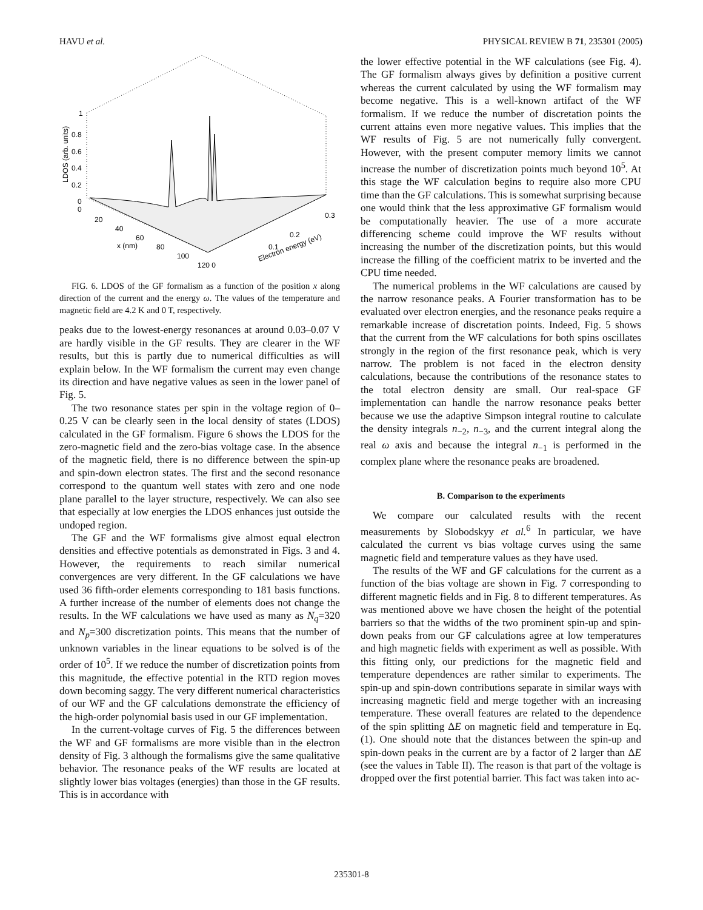HAVU et al. PHYSICAL REVIEW B 71, 235301 (2005)
1
0.8
0.6
0.4
0.2
0
0
20
40
60
80
100
120 0
0.1
0.2
0.3
x (nm)
Electron energy (eV)
LDOS (arb. units)
FIG. 6. LDOS of the GF formalism as a function of the position x along direction of the current and the energy ω. The values of the temperature and magnetic field are 4.2 K and 0 T, respectively.
peaks due to the lowest-energy resonances at around 0.03–0.07 V are hardly visible in the GF results. They are clearer in the WF results, but this is partly due to numerical difficulties as will explain below. In the WF formalism the current may even change its direction and have negative values as seen in the lower panel of Fig. 5.
The two resonance states per spin in the voltage region of 0–0.25 V can be clearly seen in the local density of states (LDOS) calculated in the GF formalism. Figure 6 shows the LDOS for the zero-magnetic field and the zero-bias voltage case. In the absence of the magnetic field, there is no difference between the spin-up and spin-down electron states. The first and the second resonance correspond to the quantum well states with zero and one node plane parallel to the layer structure, respectively. We can also see that especially at low energies the LDOS enhances just outside the undoped region.
The GF and the WF formalisms give almost equal electron densities and effective potentials as demonstrated in Figs. 3 and 4. However, the requirements to reach similar numerical convergences are very different. In the GF calculations we have used 36 fifth-order elements corresponding to 181 basis functions. A further increase of the number of elements does not change the results. In the WF calculations we have used as many as N<sub>q</sub>=320 and N<sub>p</sub>=300 discretization points. This means that the number of unknown variables in the linear equations to be solved is of the order of 10<sup>5</sup>. If we reduce the number of discretization points from this magnitude, the effective potential in the RTD region moves down becoming saggy. The very different numerical characteristics of our WF and the GF calculations demonstrate the efficiency of the high-order polynomial basis used in our GF implementation.
In the current-voltage curves of Fig. 5 the differences between the WF and GF formalisms are more visible than in the electron density of Fig. 3 although the formalisms give the same qualitative behavior. The resonance peaks of the WF results are located at slightly lower bias voltages (energies) than those in the GF results. This is in accordance with
the lower effective potential in the WF calculations (see Fig. 4). The GF formalism always gives by definition a positive current whereas the current calculated by using the WF formalism may become negative. This is a well-known artifact of the WF formalism. If we reduce the number of discretation points the current attains even more negative values. This implies that the WF results of Fig. 5 are not numerically fully convergent. However, with the present computer memory limits we cannot increase the number of discretization points much beyond 10<sup>5</sup>. At this stage the WF calculation begins to require also more CPU time than the GF calculations. This is somewhat surprising because one would think that the less approximative GF formalism would be computationally heavier. The use of a more accurate differencing scheme could improve the WF results without increasing the number of the discretization points, but this would increase the filling of the coefficient matrix to be inverted and the CPU time needed.
The numerical problems in the WF calculations are caused by the narrow resonance peaks. A Fourier transformation has to be evaluated over electron energies, and the resonance peaks require a remarkable increase of discretation points. Indeed, Fig. 5 shows that the current from the WF calculations for both spins oscillates strongly in the region of the first resonance peak, which is very narrow. The problem is not faced in the electron density calculations, because the contributions of the resonance states to the total electron density are small. Our real-space GF implementation can handle the narrow resonance peaks better because we use the adaptive Simpson integral routine to calculate the density integrals n<sub>−2</sub>, n<sub>−3</sub>, and the current integral along the real ω axis and because the integral n<sub>−1</sub> is performed in the complex plane where the resonance peaks are broadened.
B. Comparison to the experiments
We compare our calculated results with the recent measurements by Slobodskyy et al.<sup>6</sup> In particular, we have calculated the current vs bias voltage curves using the same magnetic field and temperature values as they have used.
The results of the WF and GF calculations for the current as a function of the bias voltage are shown in Fig. 7 corresponding to different magnetic fields and in Fig. 8 to different temperatures. As was mentioned above we have chosen the height of the potential barriers so that the widths of the two prominent spin-up and spin-down peaks from our GF calculations agree at low temperatures and high magnetic fields with experiment as well as possible. With this fitting only, our predictions for the magnetic field and temperature dependences are rather similar to experiments. The spin-up and spin-down contributions separate in similar ways with increasing magnetic field and merge together with an increasing temperature. These overall features are related to the dependence of the spin splitting ΔE on magnetic field and temperature in Eq. (1). One should note that the distances between the spin-up and spin-down peaks in the current are by a factor of 2 larger than ΔE (see the values in Table II). The reason is that part of the voltage is dropped over the first potential barrier. This fact was taken into ac-
235301-8